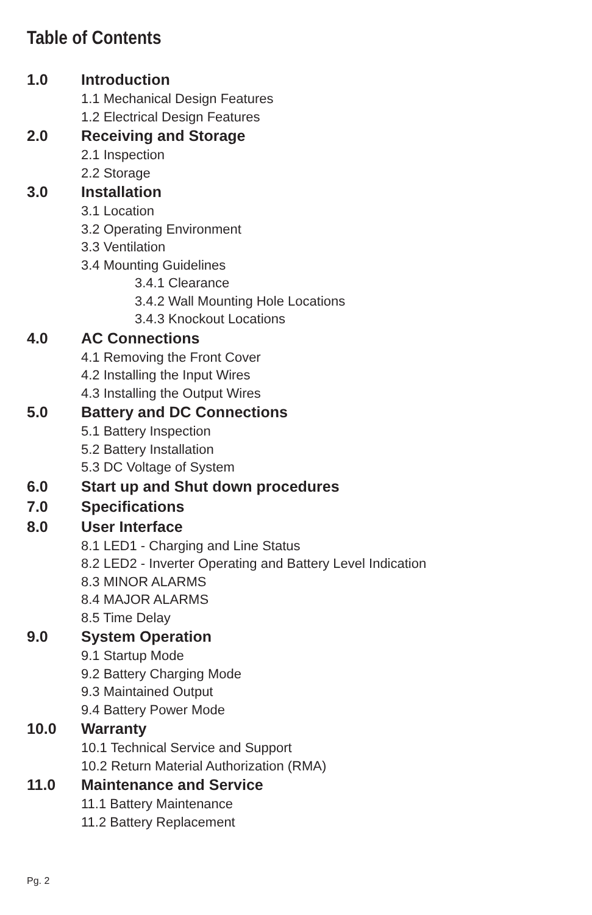Table of Contents
1.0 Introduction
1.1 Mechanical Design Features
1.2 Electrical Design Features
2.0 Receiving and Storage
2.1 Inspection
2.2 Storage
3.0 Installation
3.1 Location
3.2 Operating Environment
3.3 Ventilation
3.4 Mounting Guidelines
3.4.1 Clearance
3.4.2 Wall Mounting Hole Locations
3.4.3 Knockout Locations
4.0 AC Connections
4.1 Removing the Front Cover
4.2 Installing the Input Wires
4.3 Installing the Output Wires
5.0 Battery and DC Connections
5.1 Battery Inspection
5.2 Battery Installation
5.3 DC Voltage of System
6.0 Start up and Shut down procedures
7.0 Specifications
8.0 User Interface
8.1 LED1 - Charging and Line Status
8.2 LED2 - Inverter Operating and Battery Level Indication
8.3 MINOR ALARMS
8.4 MAJOR ALARMS
8.5 Time Delay
9.0 System Operation
9.1 Startup Mode
9.2 Battery Charging Mode
9.3 Maintained Output
9.4 Battery Power Mode
10.0 Warranty
10.1 Technical Service and Support
10.2 Return Material Authorization (RMA)
11.0 Maintenance and Service
11.1 Battery Maintenance
11.2 Battery Replacement
Pg. 2